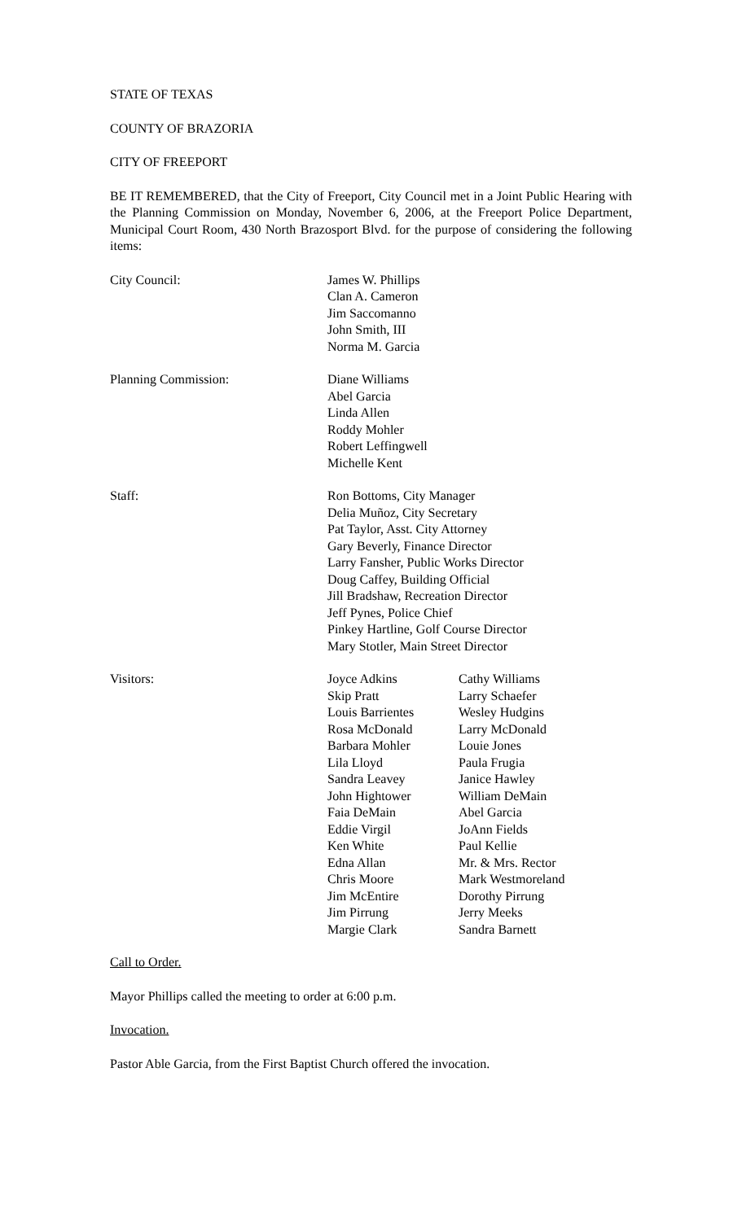STATE OF TEXAS
COUNTY OF BRAZORIA
CITY OF FREEPORT
BE IT REMEMBERED, that the City of Freeport, City Council met in a Joint Public Hearing with the Planning Commission on Monday, November 6, 2006, at the Freeport Police Department, Municipal Court Room, 430 North Brazosport Blvd. for the purpose of considering the following items:
City Council: James W. Phillips
Clan A. Cameron
Jim Saccomanno
John Smith, III
Norma M. Garcia
Planning Commission: Diane Williams
Abel Garcia
Linda Allen
Roddy Mohler
Robert Leffingwell
Michelle Kent
Staff: Ron Bottoms, City Manager
Delia Muñoz, City Secretary
Pat Taylor, Asst. City Attorney
Gary Beverly, Finance Director
Larry Fansher, Public Works Director
Doug Caffey, Building Official
Jill Bradshaw, Recreation Director
Jeff Pynes, Police Chief
Pinkey Hartline, Golf Course Director
Mary Stotler, Main Street Director
Visitors: Joyce Adkins
Skip Pratt
Louis Barrientes
Rosa McDonald
Barbara Mohler
Lila Lloyd
Sandra Leavey
John Hightower
Faia DeMain
Eddie Virgil
Ken White
Edna Allan
Chris Moore
Jim McEntire
Jim Pirrung
Margie Clark
Cathy Williams
Larry Schaefer
Wesley Hudgins
Larry McDonald
Louie Jones
Paula Frugia
Janice Hawley
William DeMain
Abel Garcia
JoAnn Fields
Paul Kellie
Mr. & Mrs. Rector
Mark Westmoreland
Dorothy Pirrung
Jerry Meeks
Sandra Barnett
Call to Order.
Mayor Phillips called the meeting to order at 6:00 p.m.
Invocation.
Pastor Able Garcia, from the First Baptist Church offered the invocation.